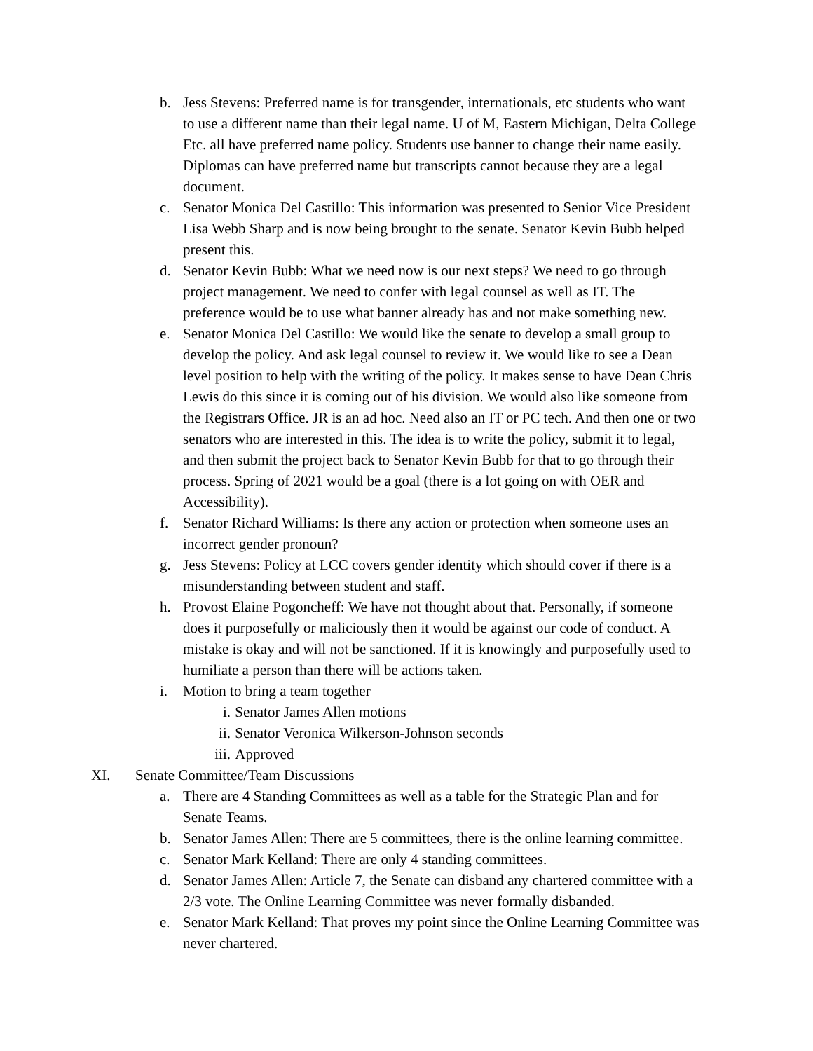b. Jess Stevens: Preferred name is for transgender, internationals, etc students who want to use a different name than their legal name. U of M, Eastern Michigan, Delta College Etc. all have preferred name policy. Students use banner to change their name easily. Diplomas can have preferred name but transcripts cannot because they are a legal document.
c. Senator Monica Del Castillo: This information was presented to Senior Vice President Lisa Webb Sharp and is now being brought to the senate. Senator Kevin Bubb helped present this.
d. Senator Kevin Bubb: What we need now is our next steps? We need to go through project management. We need to confer with legal counsel as well as IT. The preference would be to use what banner already has and not make something new.
e. Senator Monica Del Castillo: We would like the senate to develop a small group to develop the policy. And ask legal counsel to review it. We would like to see a Dean level position to help with the writing of the policy. It makes sense to have Dean Chris Lewis do this since it is coming out of his division. We would also like someone from the Registrars Office. JR is an ad hoc. Need also an IT or PC tech. And then one or two senators who are interested in this. The idea is to write the policy, submit it to legal, and then submit the project back to Senator Kevin Bubb for that to go through their process. Spring of 2021 would be a goal (there is a lot going on with OER and Accessibility).
f. Senator Richard Williams: Is there any action or protection when someone uses an incorrect gender pronoun?
g. Jess Stevens: Policy at LCC covers gender identity which should cover if there is a misunderstanding between student and staff.
h. Provost Elaine Pogoncheff: We have not thought about that. Personally, if someone does it purposefully or maliciously then it would be against our code of conduct. A mistake is okay and will not be sanctioned. If it is knowingly and purposefully used to humiliate a person than there will be actions taken.
i. Motion to bring a team together
i. Senator James Allen motions
ii. Senator Veronica Wilkerson-Johnson seconds
iii. Approved
XI. Senate Committee/Team Discussions
a. There are 4 Standing Committees as well as a table for the Strategic Plan and for Senate Teams.
b. Senator James Allen: There are 5 committees, there is the online learning committee.
c. Senator Mark Kelland: There are only 4 standing committees.
d. Senator James Allen: Article 7, the Senate can disband any chartered committee with a 2/3 vote. The Online Learning Committee was never formally disbanded.
e. Senator Mark Kelland: That proves my point since the Online Learning Committee was never chartered.